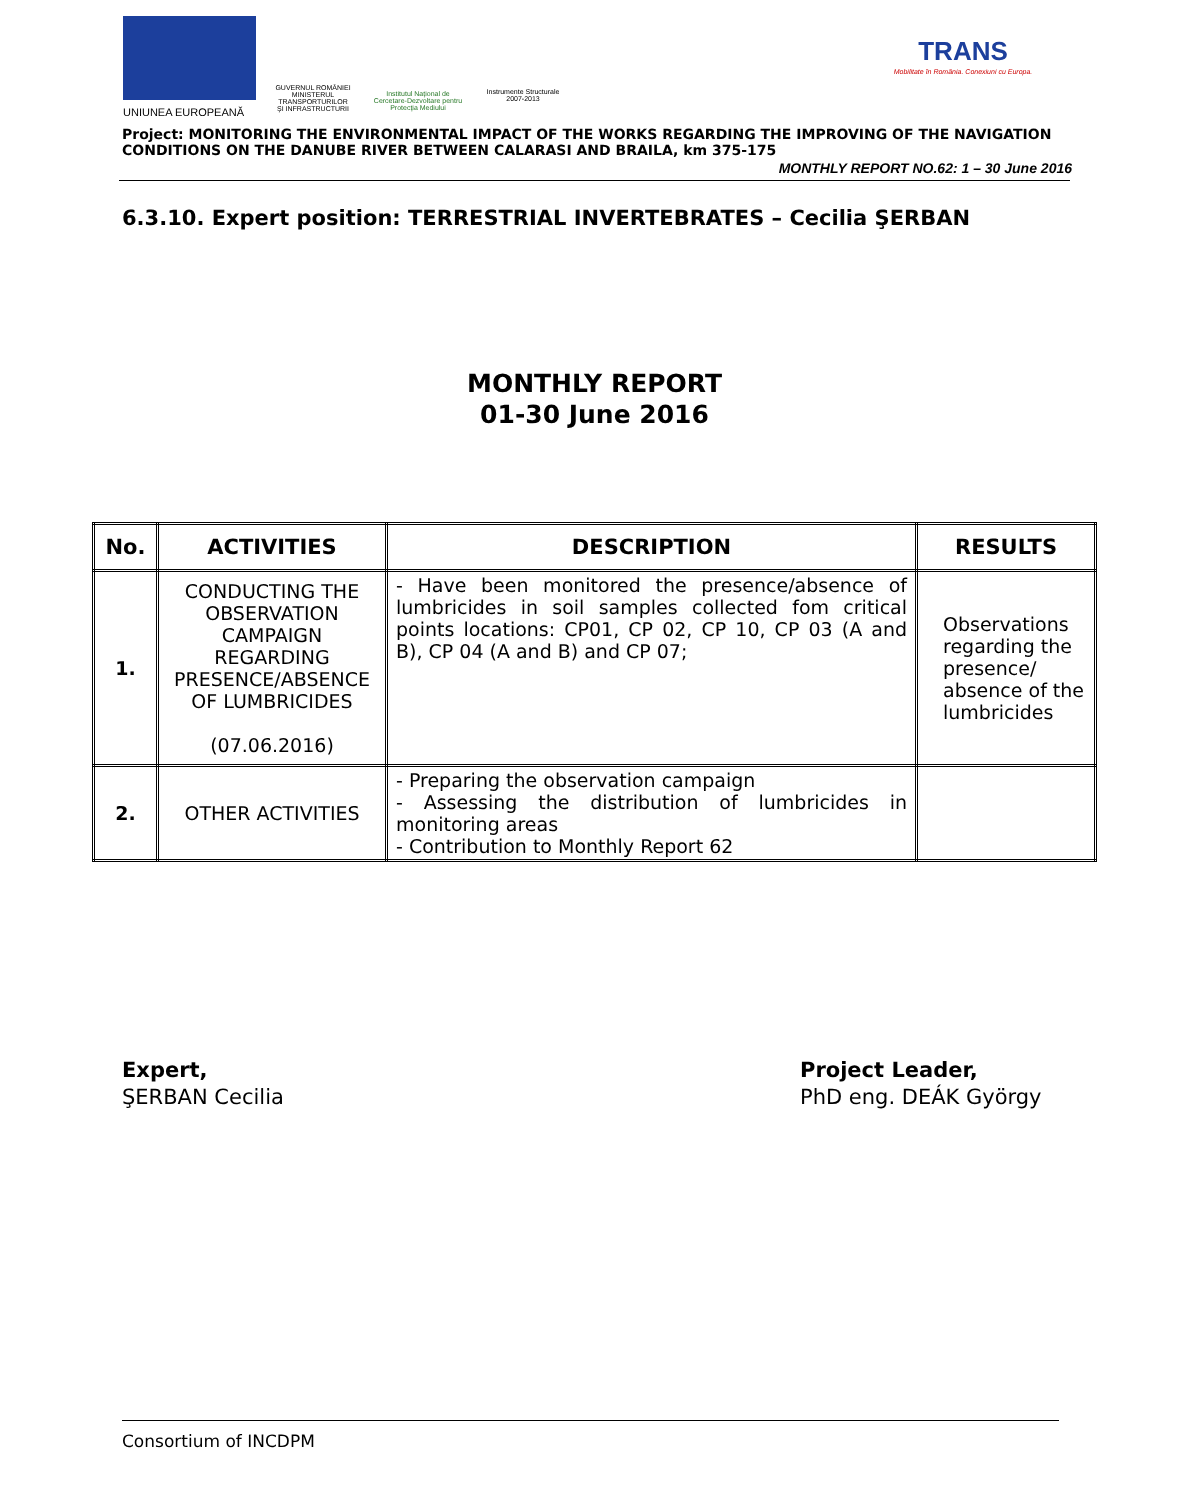UNIUNEA EUROPEANĂ
GUVERNUL ROMÂNIEI
MINISTERUL TRANSPORTURILOR
ŞI INFRASTRUCTURII
Institutul Naţional de Cercetare-Dezvoltare pentru Protecţia Mediului
Instrumente Structurale
2007-2013
TRANS
Mobilitate în România. Conexiuni cu Europa.
Project: MONITORING THE ENVIRONMENTAL IMPACT OF THE WORKS REGARDING THE IMPROVING OF THE NAVIGATION CONDITIONS ON THE DANUBE RIVER BETWEEN CALARASI AND BRAILA, km 375-175
MONTHLY REPORT NO. 62: 1 – 30 June 2016
6.3.10. Expert position: TERRESTRIAL INVERTEBRATES – Cecilia ŞERBAN
MONTHLY REPORT
01-30 June 2016
| No. | ACTIVITIES | DESCRIPTION | RESULTS |
| --- | --- | --- | --- |
| 1. | CONDUCTING THE OBSERVATION CAMPAIGN REGARDING PRESENCE/ABSENCE OF LUMBRICIDES (07.06.2016) | - Have been monitored the presence/absence of lumbricides in soil samples collected fom critical points locations: CP01, CP 02, CP 10, CP 03 (A and B), CP 04 (A and B) and CP 07; | Observations regarding the presence/ absence of the lumbricides |
| 2. | OTHER ACTIVITIES | - Preparing the observation campaign - Assessing the distribution of lumbricides in monitoring areas - Contribution to Monthly Report 62 | |
Expert,
ŞERBAN Cecilia
Project Leader,
PhD eng. DEÁK György
Consortium of INCDPM